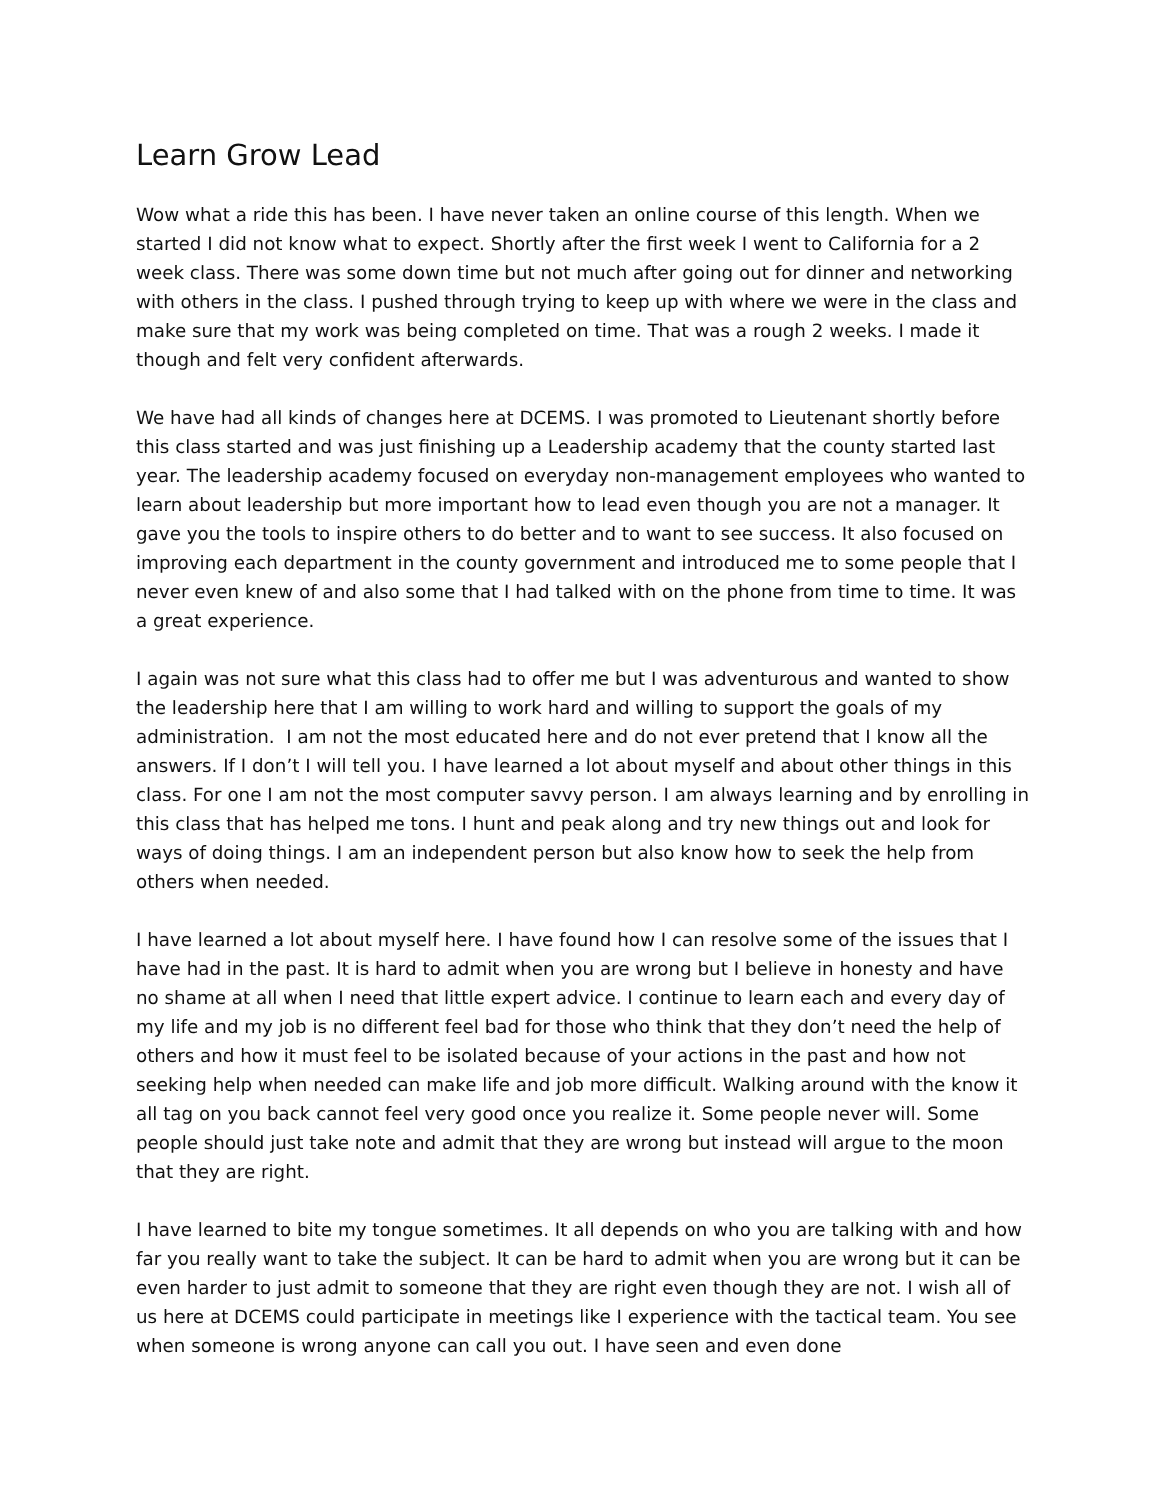Learn Grow Lead
Wow what a ride this has been. I have never taken an online course of this length. When we started I did not know what to expect. Shortly after the first week I went to California for a 2 week class. There was some down time but not much after going out for dinner and networking with others in the class. I pushed through trying to keep up with where we were in the class and make sure that my work was being completed on time. That was a rough 2 weeks. I made it though and felt very confident afterwards.
We have had all kinds of changes here at DCEMS. I was promoted to Lieutenant shortly before this class started and was just finishing up a Leadership academy that the county started last year. The leadership academy focused on everyday non-management employees who wanted to learn about leadership but more important how to lead even though you are not a manager. It gave you the tools to inspire others to do better and to want to see success. It also focused on improving each department in the county government and introduced me to some people that I never even knew of and also some that I had talked with on the phone from time to time. It was a great experience.
I again was not sure what this class had to offer me but I was adventurous and wanted to show the leadership here that I am willing to work hard and willing to support the goals of my administration. I am not the most educated here and do not ever pretend that I know all the answers. If I don’t I will tell you. I have learned a lot about myself and about other things in this class. For one I am not the most computer savvy person. I am always learning and by enrolling in this class that has helped me tons. I hunt and peak along and try new things out and look for ways of doing things. I am an independent person but also know how to seek the help from others when needed.
I have learned a lot about myself here. I have found how I can resolve some of the issues that I have had in the past. It is hard to admit when you are wrong but I believe in honesty and have no shame at all when I need that little expert advice. I continue to learn each and every day of my life and my job is no different feel bad for those who think that they don’t need the help of others and how it must feel to be isolated because of your actions in the past and how not seeking help when needed can make life and job more difficult. Walking around with the know it all tag on you back cannot feel very good once you realize it. Some people never will. Some people should just take note and admit that they are wrong but instead will argue to the moon that they are right.
I have learned to bite my tongue sometimes. It all depends on who you are talking with and how far you really want to take the subject. It can be hard to admit when you are wrong but it can be even harder to just admit to someone that they are right even though they are not. I wish all of us here at DCEMS could participate in meetings like I experience with the tactical team. You see when someone is wrong anyone can call you out. I have seen and even done